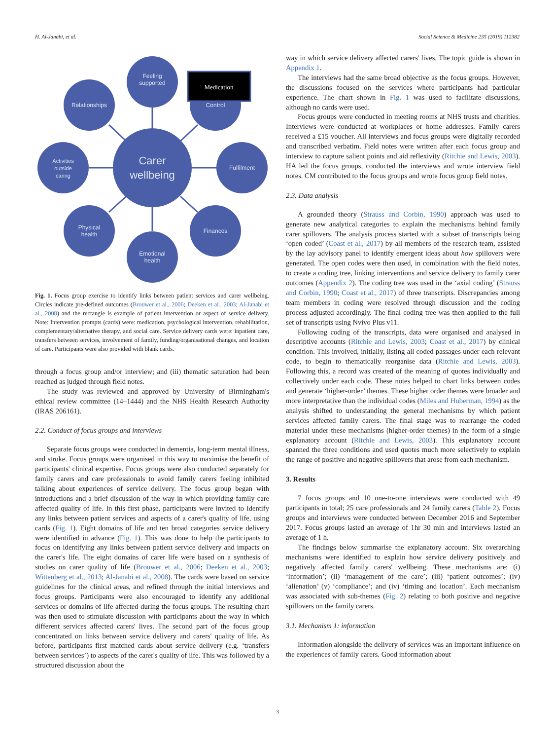H. Al-Janabi, et al. Social Science & Medicine 235 (2019) 112382
Carer
wellbeing
Feeling
supported
Relationships
Control
Activities
outside
caring
Fulfilment
Physical
health
Finances
Emotional
health
Medication
Fig. 1. Focus group exercise to identify links between patient services and carer wellbeing. Circles indicate pre-defined outcomes (Brouwer et al., 2006; Deeken et al., 2003; Al-Janabi et al., 2008) and the rectangle is example of patient intervention or aspect of service delivery. Note: Intervention prompts (cards) were: medication, psychological intervention, rehabilitation, complementary/alternative therapy, and social care. Service delivery cards were: inpatient care, transfers between services, involvement of family, funding/organisational changes, and location of care. Participants were also provided with blank cards.
through a focus group and/or interview; and (iii) thematic saturation had been reached as judged through field notes.
The study was reviewed and approved by University of Birmingham's ethical review committee (14–1444) and the NHS Health Research Authority (IRAS 206161).
2.2. Conduct of focus groups and interviews
Separate focus groups were conducted in dementia, long-term mental illness, and stroke. Focus groups were organised in this way to maximise the benefit of participants' clinical expertise. Focus groups were also conducted separately for family carers and care professionals to avoid family carers feeling inhibited talking about experiences of service delivery. The focus group began with introductions and a brief discussion of the way in which providing family care affected quality of life. In this first phase, participants were invited to identify any links between patient services and aspects of a carer's quality of life, using cards (Fig. 1). Eight domains of life and ten broad categories service delivery were identified in advance (Fig. 1). This was done to help the participants to focus on identifying any links between patient service delivery and impacts on the carer's life. The eight domains of carer life were based on a synthesis of studies on carer quality of life (Brouwer et al., 2006; Deeken et al., 2003; Wittenberg et al., 2013; Al-Janabi et al., 2008). The cards were based on service guidelines for the clinical areas, and refined through the initial interviews and focus groups. Participants were also encouraged to identify any additional services or domains of life affected during the focus groups. The resulting chart was then used to stimulate discussion with participants about the way in which different services affected carers' lives. The second part of the focus group concentrated on links between service delivery and carers' quality of life. As before, participants first matched cards about service delivery (e.g. ‘transfers between services’) to aspects of the carer's quality of life. This was followed by a structured discussion about the
way in which service delivery affected carers' lives. The topic guide is shown in Appendix 1.
The interviews had the same broad objective as the focus groups. However, the discussions focused on the services where participants had particular experience. The chart shown in Fig. 1 was used to facilitate discussions, although no cards were used.
Focus groups were conducted in meeting rooms at NHS trusts and charities. Interviews were conducted at workplaces or home addresses. Family carers received a £15 voucher. All interviews and focus groups were digitally recorded and transcribed verbatim. Field notes were written after each focus group and interview to capture salient points and aid reflexivity (Ritchie and Lewis, 2003). HA led the focus groups, conducted the interviews and wrote interview field notes. CM contributed to the focus groups and wrote focus group field notes.
2.3. Data analysis
A grounded theory (Strauss and Corbin, 1990) approach was used to generate new analytical categories to explain the mechanisms behind family carer spillovers. The analysis process started with a subset of transcripts being ‘open coded’ (Coast et al., 2017) by all members of the research team, assisted by the lay advisory panel to identify emergent ideas about how spillovers were generated. The open codes were then used, in combination with the field notes, to create a coding tree, linking interventions and service delivery to family carer outcomes (Appendix 2). The coding tree was used in the ‘axial coding’ (Strauss and Corbin, 1990; Coast et al., 2017) of three transcripts. Discrepancies among team members in coding were resolved through discussion and the coding process adjusted accordingly. The final coding tree was then applied to the full set of transcripts using Nvivo Plus v11.
Following coding of the transcripts, data were organised and analysed in descriptive accounts (Ritchie and Lewis, 2003; Coast et al., 2017) by clinical condition. This involved, initially, listing all coded passages under each relevant code, to begin to thematically reorganise data (Ritchie and Lewis, 2003). Following this, a record was created of the meaning of quotes individually and collectively under each code. These notes helped to chart links between codes and generate ‘higher-order’ themes. These higher order themes were broader and more interpretative than the individual codes (Miles and Huberman, 1994) as the analysis shifted to understanding the general mechanisms by which patient services affected family carers. The final stage was to rearrange the coded material under these mechanisms (higher-order themes) in the form of a single explanatory account (Ritchie and Lewis, 2003). This explanatory account spanned the three conditions and used quotes much more selectively to explain the range of positive and negative spillovers that arose from each mechanism.
3. Results
7 focus groups and 10 one-to-one interviews were conducted with 49 participants in total; 25 care professionals and 24 family carers (Table 2). Focus groups and interviews were conducted between December 2016 and September 2017. Focus groups lasted an average of 1hr 30 min and interviews lasted an average of 1 h.
The findings below summarise the explanatory account. Six overarching mechanisms were identified to explain how service delivery positively and negatively affected family carers' wellbeing. These mechanisms are: (i) ‘information’; (ii) ‘management of the care’; (iii) ‘patient outcomes’; (iv) ‘alienation’ (v) ‘compliance’; and (iv) ‘timing and location’. Each mechanism was associated with sub-themes (Fig. 2) relating to both positive and negative spillovers on the family carers.
3.1. Mechanism 1: information
Information alongside the delivery of services was an important influence on the experiences of family carers. Good information about
3